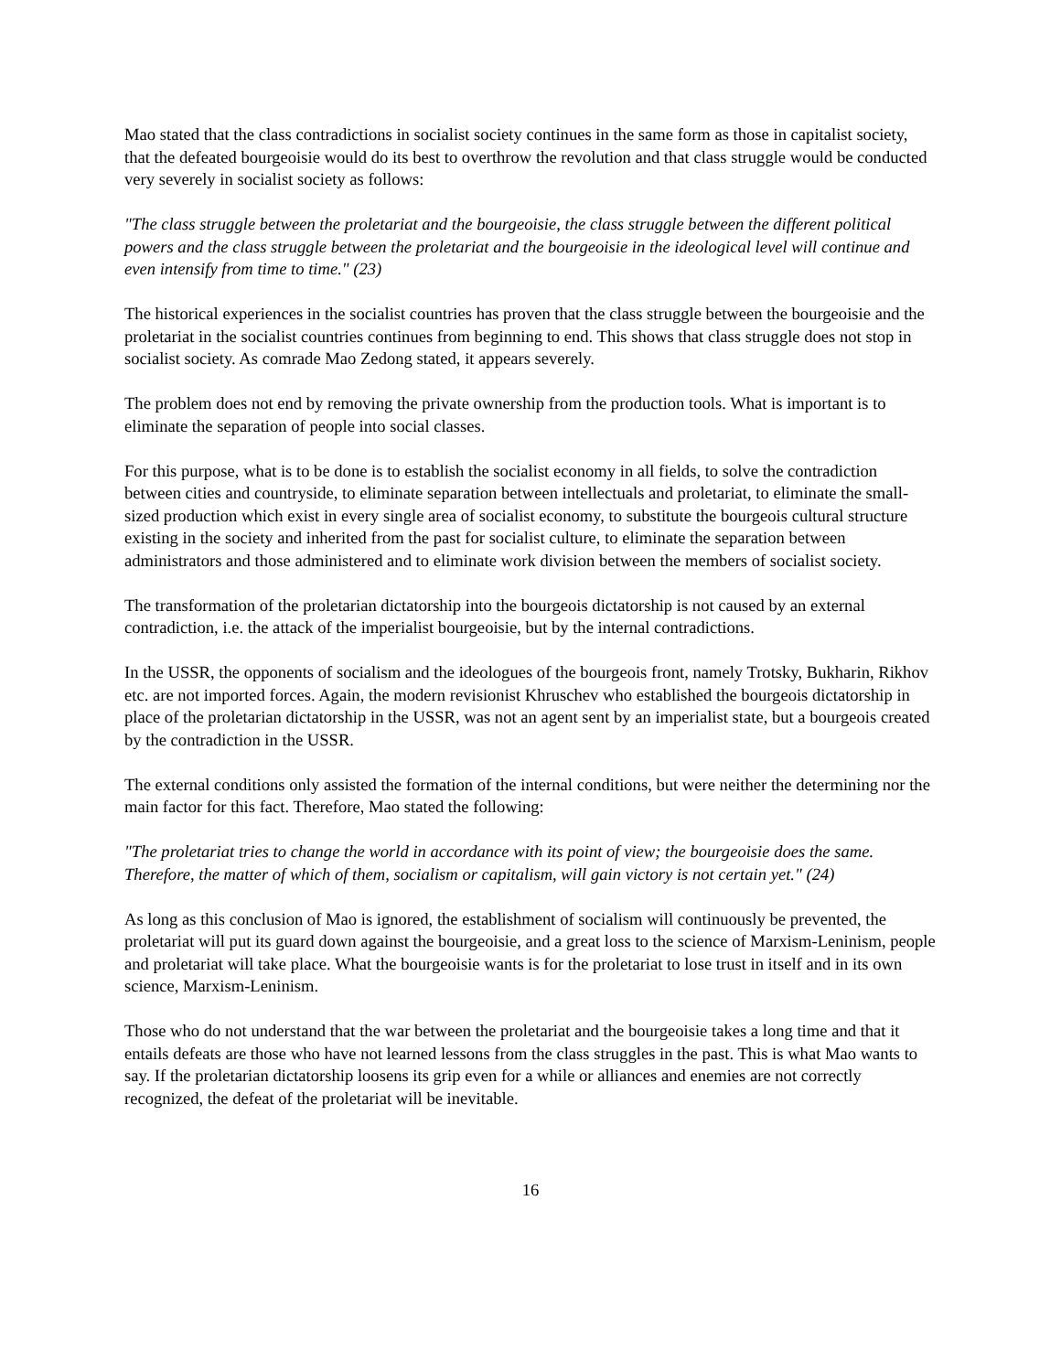Mao stated that the class contradictions in socialist society continues in the same form as those in capitalist society, that the defeated bourgeoisie would do its best to overthrow the revolution and that class struggle would be conducted very severely in socialist society as follows:
"The class struggle between the proletariat and the bourgeoisie, the class struggle between the different political powers and the class struggle between the proletariat and the bourgeoisie in the ideological level will continue and even intensify from time to time." (23)
The historical experiences in the socialist countries has proven that the class struggle between the bourgeoisie and the proletariat in the socialist countries continues from beginning to end. This shows that class struggle does not stop in socialist society. As comrade Mao Zedong stated, it appears severely.
The problem does not end by removing the private ownership from the production tools. What is important is to eliminate the separation of people into social classes.
For this purpose, what is to be done is to establish the socialist economy in all fields, to solve the contradiction between cities and countryside, to eliminate separation between intellectuals and proletariat, to eliminate the small-sized production which exist in every single area of socialist economy, to substitute the bourgeois cultural structure existing in the society and inherited from the past for socialist culture, to eliminate the separation between administrators and those administered and to eliminate work division between the members of socialist society.
The transformation of the proletarian dictatorship into the bourgeois dictatorship is not caused by an external contradiction, i.e. the attack of the imperialist bourgeoisie, but by the internal contradictions.
In the USSR, the opponents of socialism and the ideologues of the bourgeois front, namely Trotsky, Bukharin, Rikhov etc. are not imported forces. Again, the modern revisionist Khruschev who established the bourgeois dictatorship in place of the proletarian dictatorship in the USSR, was not an agent sent by an imperialist state, but a bourgeois created by the contradiction in the USSR.
The external conditions only assisted the formation of the internal conditions, but were neither the determining nor the main factor for this fact. Therefore, Mao stated the following:
"The proletariat tries to change the world in accordance with its point of view; the bourgeoisie does the same. Therefore, the matter of which of them, socialism or capitalism, will gain victory is not certain yet." (24)
As long as this conclusion of Mao is ignored, the establishment of socialism will continuously be prevented, the proletariat will put its guard down against the bourgeoisie, and a great loss to the science of Marxism-Leninism, people and proletariat will take place. What the bourgeoisie wants is for the proletariat to lose trust in itself and in its own science, Marxism-Leninism.
Those who do not understand that the war between the proletariat and the bourgeoisie takes a long time and that it entails defeats are those who have not learned lessons from the class struggles in the past. This is what Mao wants to say. If the proletarian dictatorship loosens its grip even for a while or alliances and enemies are not correctly recognized, the defeat of the proletariat will be inevitable.
16